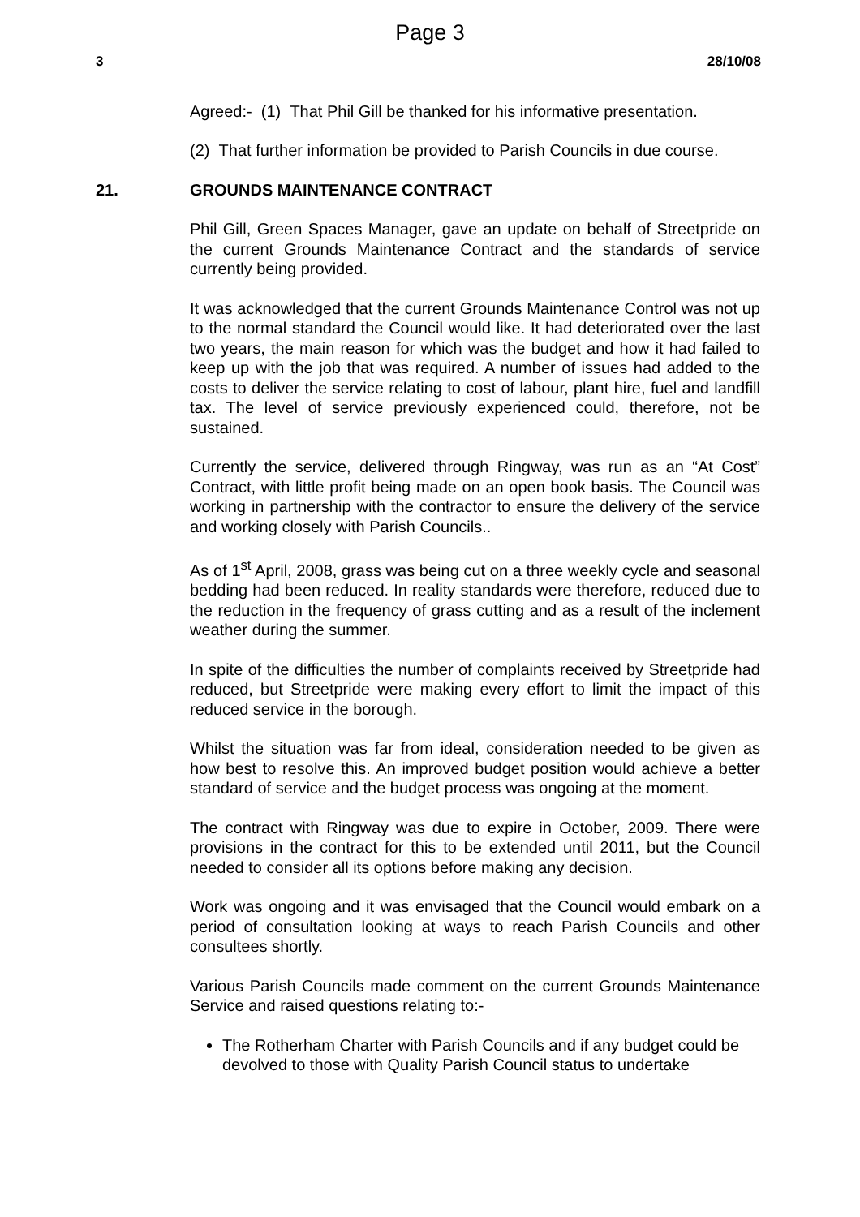Page 3
3 28/10/08
Agreed:- (1) That Phil Gill be thanked for his informative presentation.
(2) That further information be provided to Parish Councils in due course.
21. GROUNDS MAINTENANCE CONTRACT
Phil Gill, Green Spaces Manager, gave an update on behalf of Streetpride on the current Grounds Maintenance Contract and the standards of service currently being provided.
It was acknowledged that the current Grounds Maintenance Control was not up to the normal standard the Council would like. It had deteriorated over the last two years, the main reason for which was the budget and how it had failed to keep up with the job that was required. A number of issues had added to the costs to deliver the service relating to cost of labour, plant hire, fuel and landfill tax. The level of service previously experienced could, therefore, not be sustained.
Currently the service, delivered through Ringway, was run as an “At Cost” Contract, with little profit being made on an open book basis. The Council was working in partnership with the contractor to ensure the delivery of the service and working closely with Parish Councils..
As of 1<sup>st</sup> April, 2008, grass was being cut on a three weekly cycle and seasonal bedding had been reduced. In reality standards were therefore, reduced due to the reduction in the frequency of grass cutting and as a result of the inclement weather during the summer.
In spite of the difficulties the number of complaints received by Streetpride had reduced, but Streetpride were making every effort to limit the impact of this reduced service in the borough.
Whilst the situation was far from ideal, consideration needed to be given as how best to resolve this. An improved budget position would achieve a better standard of service and the budget process was ongoing at the moment.
The contract with Ringway was due to expire in October, 2009. There were provisions in the contract for this to be extended until 2011, but the Council needed to consider all its options before making any decision.
Work was ongoing and it was envisaged that the Council would embark on a period of consultation looking at ways to reach Parish Councils and other consultees shortly.
Various Parish Councils made comment on the current Grounds Maintenance Service and raised questions relating to:-
The Rotherham Charter with Parish Councils and if any budget could be devolved to those with Quality Parish Council status to undertake